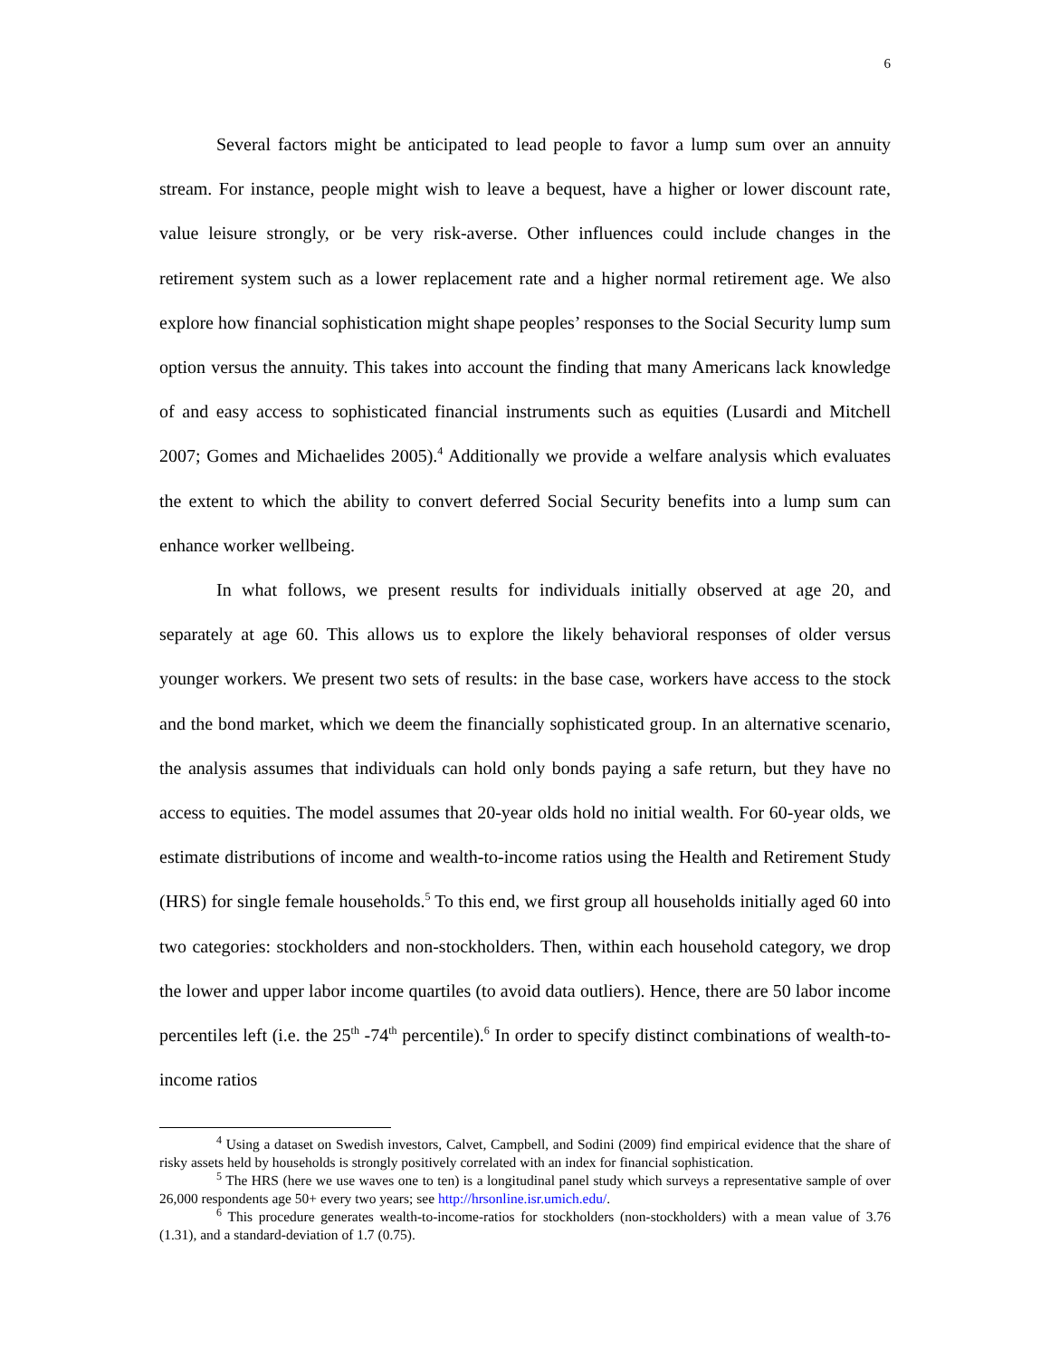6
Several factors might be anticipated to lead people to favor a lump sum over an annuity stream. For instance, people might wish to leave a bequest, have a higher or lower discount rate, value leisure strongly, or be very risk-averse. Other influences could include changes in the retirement system such as a lower replacement rate and a higher normal retirement age. We also explore how financial sophistication might shape peoples’ responses to the Social Security lump sum option versus the annuity. This takes into account the finding that many Americans lack knowledge of and easy access to sophisticated financial instruments such as equities (Lusardi and Mitchell 2007; Gomes and Michaelides 2005).<sup>4</sup> Additionally we provide a welfare analysis which evaluates the extent to which the ability to convert deferred Social Security benefits into a lump sum can enhance worker wellbeing.
In what follows, we present results for individuals initially observed at age 20, and separately at age 60. This allows us to explore the likely behavioral responses of older versus younger workers. We present two sets of results: in the base case, workers have access to the stock and the bond market, which we deem the financially sophisticated group. In an alternative scenario, the analysis assumes that individuals can hold only bonds paying a safe return, but they have no access to equities. The model assumes that 20-year olds hold no initial wealth. For 60-year olds, we estimate distributions of income and wealth-to-income ratios using the Health and Retirement Study (HRS) for single female households.<sup>5</sup> To this end, we first group all households initially aged 60 into two categories: stockholders and non-stockholders. Then, within each household category, we drop the lower and upper labor income quartiles (to avoid data outliers). Hence, there are 50 labor income percentiles left (i.e. the 25<sup>th</sup> -74<sup>th</sup> percentile).<sup>6</sup> In order to specify distinct combinations of wealth-to-income ratios
<sup>4</sup> Using a dataset on Swedish investors, Calvet, Campbell, and Sodini (2009) find empirical evidence that the share of risky assets held by households is strongly positively correlated with an index for financial sophistication.
<sup>5</sup> The HRS (here we use waves one to ten) is a longitudinal panel study which surveys a representative sample of over 26,000 respondents age 50+ every two years; see http://hrsonline.isr.umich.edu/.
<sup>6</sup> This procedure generates wealth-to-income-ratios for stockholders (non-stockholders) with a mean value of 3.76 (1.31), and a standard-deviation of 1.7 (0.75).